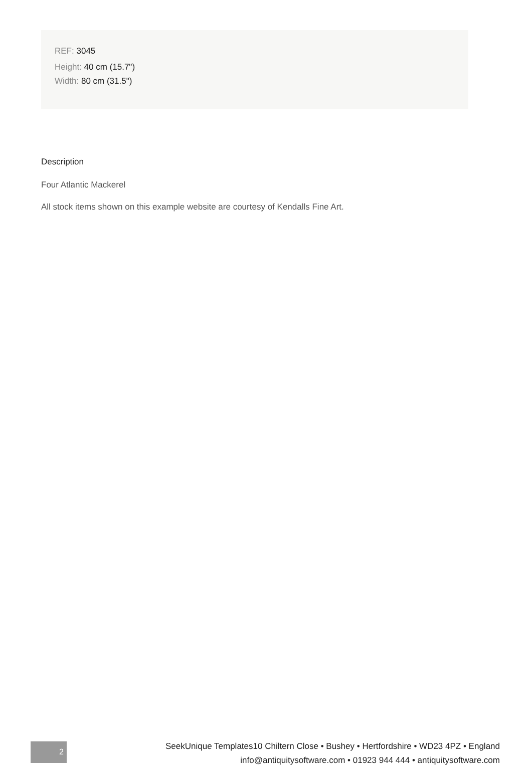REF: 3045
Height: 40 cm (15.7")
Width: 80 cm (31.5")
Description
Four Atlantic Mackerel
All stock items shown on this example website are courtesy of Kendalls Fine Art.
2
SeekUnique Templates10 Chiltern Close • Bushey • Hertfordshire • WD23 4PZ • England
info@antiquitysoftware.com • 01923 944 444 • antiquitysoftware.com